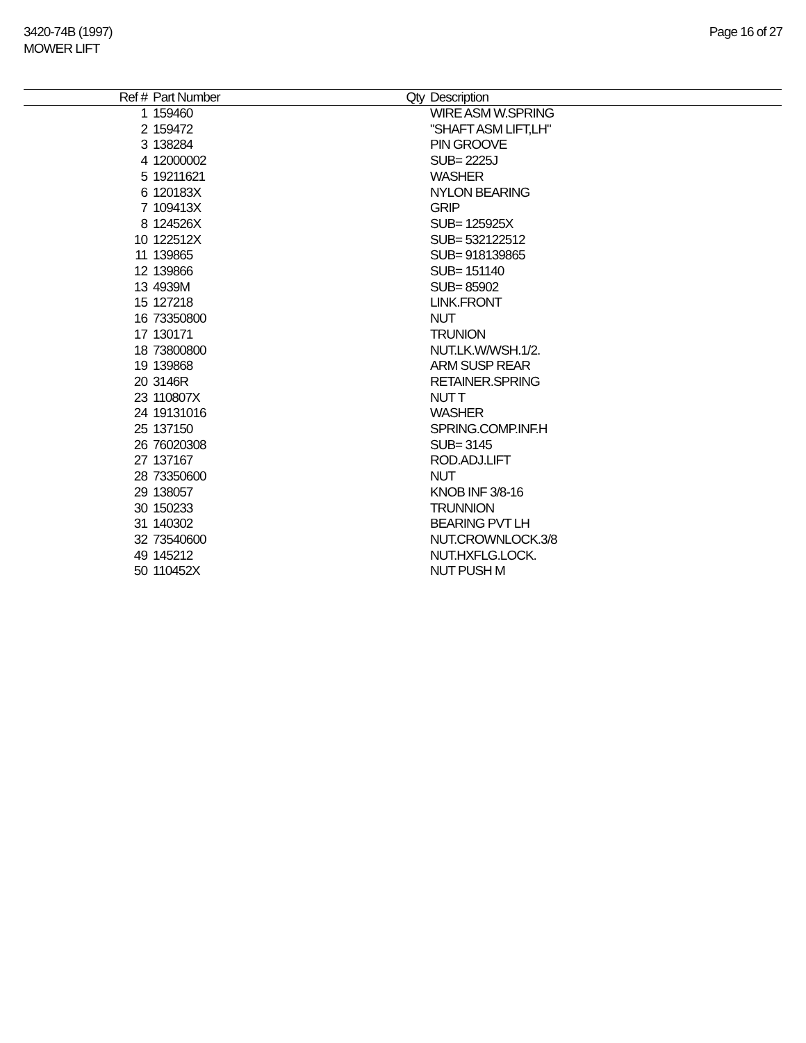3420-74B (1997)
MOWER LIFT
Page 16 of 27
| Ref # | Part Number | Qty | Description |
| --- | --- | --- | --- |
| 1 | 159460 | | WIRE ASM W.SPRING |
| 2 | 159472 | | "SHAFT ASM LIFT,LH" |
| 3 | 138284 | | PIN GROOVE |
| 4 | 12000002 | | SUB= 2225J |
| 5 | 19211621 | | WASHER |
| 6 | 120183X | | NYLON BEARING |
| 7 | 109413X | | GRIP |
| 8 | 124526X | | SUB= 125925X |
| 10 | 122512X | | SUB= 532122512 |
| 11 | 139865 | | SUB= 918139865 |
| 12 | 139866 | | SUB= 151140 |
| 13 | 4939M | | SUB= 85902 |
| 15 | 127218 | | LINK.FRONT |
| 16 | 73350800 | | NUT |
| 17 | 130171 | | TRUNION |
| 18 | 73800800 | | NUT.LK.W/WSH.1/2. |
| 19 | 139868 | | ARM SUSP REAR |
| 20 | 3146R | | RETAINER.SPRING |
| 23 | 110807X | | NUT T |
| 24 | 19131016 | | WASHER |
| 25 | 137150 | | SPRING.COMP.INF.H |
| 26 | 76020308 | | SUB= 3145 |
| 27 | 137167 | | ROD.ADJ.LIFT |
| 28 | 73350600 | | NUT |
| 29 | 138057 | | KNOB INF 3/8-16 |
| 30 | 150233 | | TRUNNION |
| 31 | 140302 | | BEARING PVT LH |
| 32 | 73540600 | | NUT.CROWNLOCK.3/8 |
| 49 | 145212 | | NUT.HXFLG.LOCK. |
| 50 | 110452X | | NUT PUSH M |